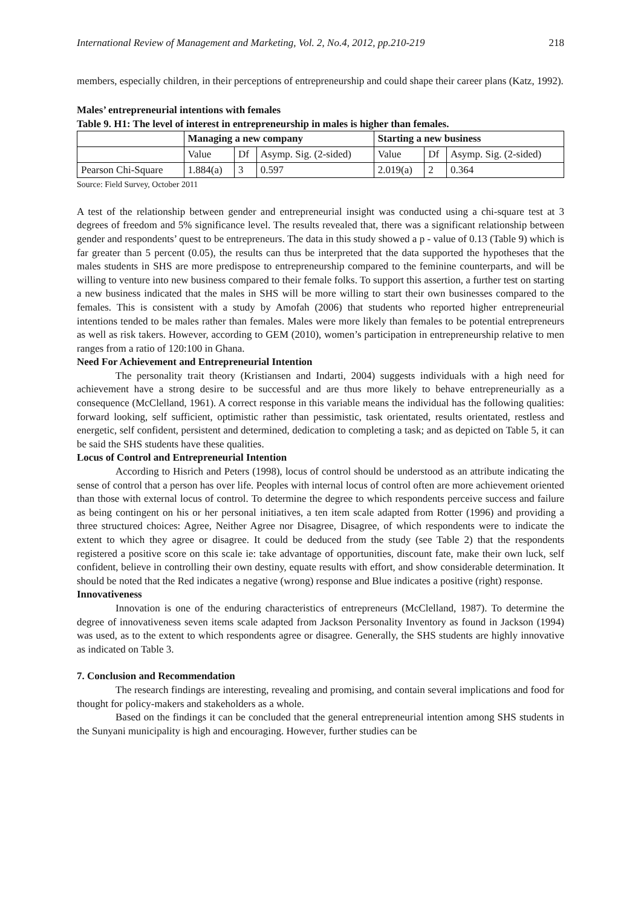International Review of Management and Marketing, Vol. 2, No.4, 2012, pp.210-219 218
members, especially children, in their perceptions of entrepreneurship and could shape their career plans (Katz, 1992).
Males’ entrepreneurial intentions with females
Table 9. H1: The level of interest in entrepreneurship in males is higher than females.
| | Managing a new company | | | Starting a new business | | |
| --- | --- | --- | --- | --- | --- | --- |
| | Value | Df | Asymp. Sig. (2-sided) | Value | Df | Asymp. Sig. (2-sided) |
| Pearson Chi-Square | 1.884(a) | 3 | 0.597 | 2.019(a) | 2 | 0.364 |
Source: Field Survey, October 2011
A test of the relationship between gender and entrepreneurial insight was conducted using a chi-square test at 3 degrees of freedom and 5% significance level. The results revealed that, there was a significant relationship between gender and respondents’ quest to be entrepreneurs. The data in this study showed a p - value of 0.13 (Table 9) which is far greater than 5 percent (0.05), the results can thus be interpreted that the data supported the hypotheses that the males students in SHS are more predispose to entrepreneurship compared to the feminine counterparts, and will be willing to venture into new business compared to their female folks. To support this assertion, a further test on starting a new business indicated that the males in SHS will be more willing to start their own businesses compared to the females. This is consistent with a study by Amofah (2006) that students who reported higher entrepreneurial intentions tended to be males rather than females. Males were more likely than females to be potential entrepreneurs as well as risk takers. However, according to GEM (2010), women’s participation in entrepreneurship relative to men ranges from a ratio of 120:100 in Ghana.
Need For Achievement and Entrepreneurial Intention
The personality trait theory (Kristiansen and Indarti, 2004) suggests individuals with a high need for achievement have a strong desire to be successful and are thus more likely to behave entrepreneurially as a consequence (McClelland, 1961). A correct response in this variable means the individual has the following qualities: forward looking, self sufficient, optimistic rather than pessimistic, task orientated, results orientated, restless and energetic, self confident, persistent and determined, dedication to completing a task; and as depicted on Table 5, it can be said the SHS students have these qualities.
Locus of Control and Entrepreneurial Intention
According to Hisrich and Peters (1998), locus of control should be understood as an attribute indicating the sense of control that a person has over life. Peoples with internal locus of control often are more achievement oriented than those with external locus of control. To determine the degree to which respondents perceive success and failure as being contingent on his or her personal initiatives, a ten item scale adapted from Rotter (1996) and providing a three structured choices: Agree, Neither Agree nor Disagree, Disagree, of which respondents were to indicate the extent to which they agree or disagree. It could be deduced from the study (see Table 2) that the respondents registered a positive score on this scale ie: take advantage of opportunities, discount fate, make their own luck, self confident, believe in controlling their own destiny, equate results with effort, and show considerable determination. It should be noted that the Red indicates a negative (wrong) response and Blue indicates a positive (right) response.
Innovativeness
Innovation is one of the enduring characteristics of entrepreneurs (McClelland, 1987). To determine the degree of innovativeness seven items scale adapted from Jackson Personality Inventory as found in Jackson (1994) was used, as to the extent to which respondents agree or disagree. Generally, the SHS students are highly innovative as indicated on Table 3.
7. Conclusion and Recommendation
The research findings are interesting, revealing and promising, and contain several implications and food for thought for policy-makers and stakeholders as a whole.
Based on the findings it can be concluded that the general entrepreneurial intention among SHS students in the Sunyani municipality is high and encouraging. However, further studies can be